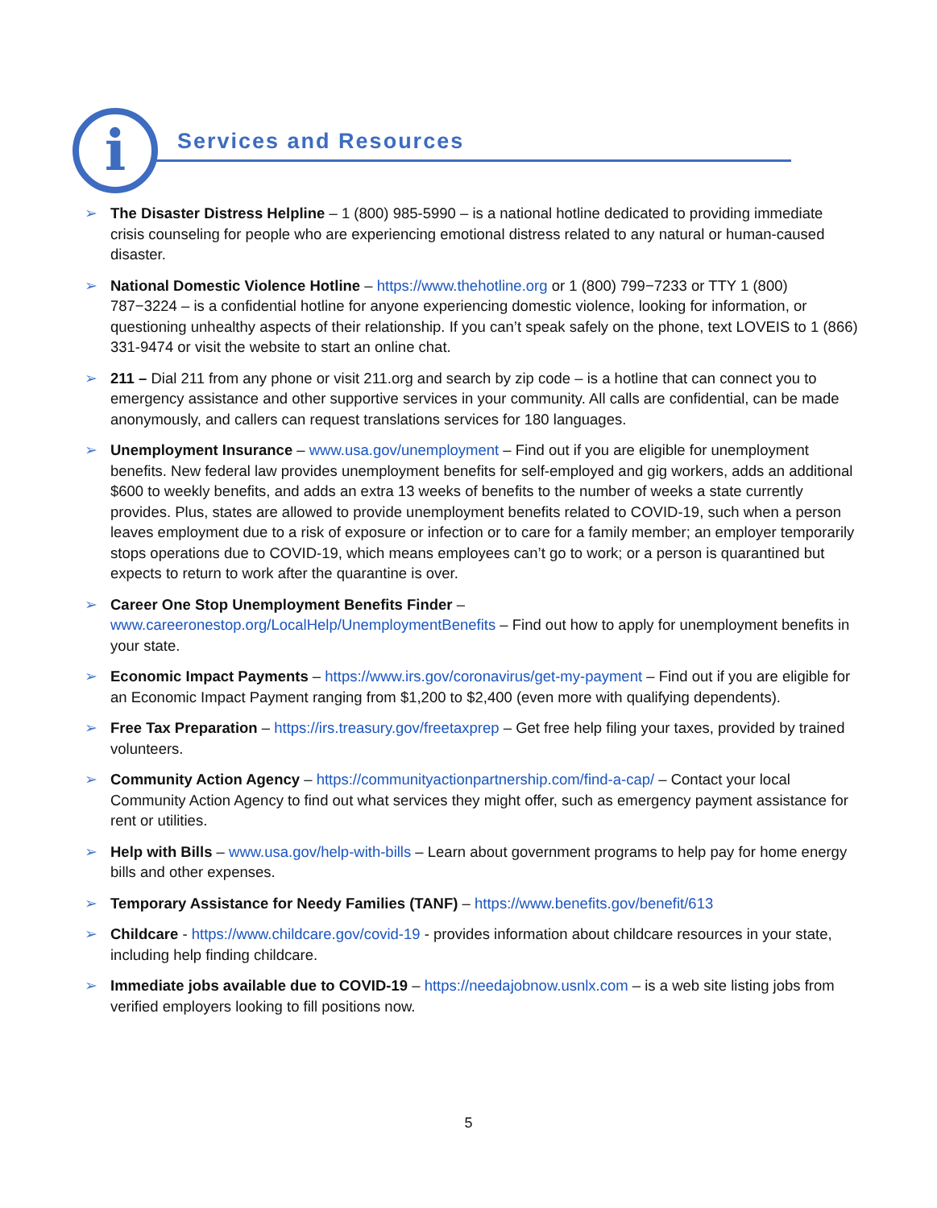i Services and Resources
➢ The Disaster Distress Helpline – 1 (800) 985-5990 – is a national hotline dedicated to providing immediate crisis counseling for people who are experiencing emotional distress related to any natural or human-caused disaster.
➢ National Domestic Violence Hotline – https://www.thehotline.org or 1 (800) 799−7233 or TTY 1 (800) 787−3224 – is a confidential hotline for anyone experiencing domestic violence, looking for information, or questioning unhealthy aspects of their relationship. If you can’t speak safely on the phone, text LOVEIS to 1 (866) 331-9474 or visit the website to start an online chat.
➢ 211 – Dial 211 from any phone or visit 211.org and search by zip code – is a hotline that can connect you to emergency assistance and other supportive services in your community. All calls are confidential, can be made anonymously, and callers can request translations services for 180 languages.
➢ Unemployment Insurance – www.usa.gov/unemployment – Find out if you are eligible for unemployment benefits. New federal law provides unemployment benefits for self-employed and gig workers, adds an additional $600 to weekly benefits, and adds an extra 13 weeks of benefits to the number of weeks a state currently provides. Plus, states are allowed to provide unemployment benefits related to COVID-19, such when a person leaves employment due to a risk of exposure or infection or to care for a family member; an employer temporarily stops operations due to COVID-19, which means employees can’t go to work; or a person is quarantined but expects to return to work after the quarantine is over.
➢ Career One Stop Unemployment Benefits Finder –
www.careeronestop.org/LocalHelp/UnemploymentBenefits – Find out how to apply for unemployment benefits in your state.
➢ Economic Impact Payments – https://www.irs.gov/coronavirus/get-my-payment – Find out if you are eligible for an Economic Impact Payment ranging from $1,200 to $2,400 (even more with qualifying dependents).
➢ Free Tax Preparation – https://irs.treasury.gov/freetaxprep – Get free help filing your taxes, provided by trained volunteers.
➢ Community Action Agency – https://communityactionpartnership.com/find-a-cap/ – Contact your local Community Action Agency to find out what services they might offer, such as emergency payment assistance for rent or utilities.
➢ Help with Bills – www.usa.gov/help-with-bills – Learn about government programs to help pay for home energy bills and other expenses.
➢ Temporary Assistance for Needy Families (TANF) – https://www.benefits.gov/benefit/613
➢ Childcare - https://www.childcare.gov/covid-19 - provides information about childcare resources in your state, including help finding childcare.
➢ Immediate jobs available due to COVID-19 – https://needajobnow.usnlx.com – is a web site listing jobs from verified employers looking to fill positions now.
5